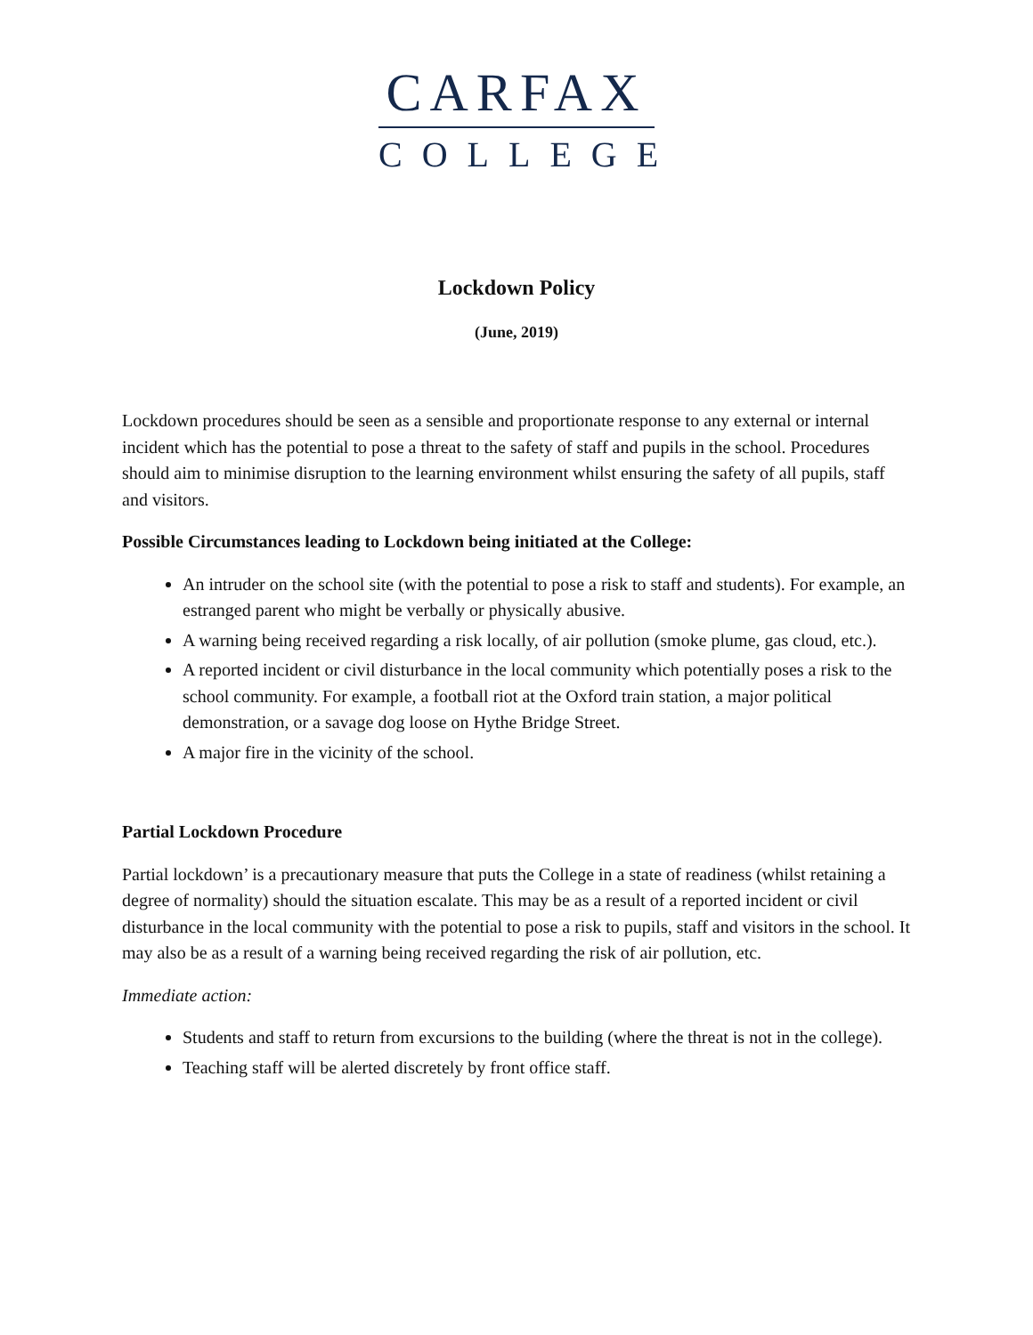CARFAX
COLLEGE
Lockdown Policy
(June, 2019)
Lockdown procedures should be seen as a sensible and proportionate response to any external or internal incident which has the potential to pose a threat to the safety of staff and pupils in the school. Procedures should aim to minimise disruption to the learning environment whilst ensuring the safety of all pupils, staff and visitors.
Possible Circumstances leading to Lockdown being initiated at the College:
An intruder on the school site (with the potential to pose a risk to staff and students). For example, an estranged parent who might be verbally or physically abusive.
A warning being received regarding a risk locally, of air pollution (smoke plume, gas cloud, etc.).
A reported incident or civil disturbance in the local community which potentially poses a risk to the school community. For example, a football riot at the Oxford train station, a major political demonstration, or a savage dog loose on Hythe Bridge Street.
A major fire in the vicinity of the school.
Partial Lockdown Procedure
Partial lockdown’ is a precautionary measure that puts the College in a state of readiness (whilst retaining a degree of normality) should the situation escalate. This may be as a result of a reported incident or civil disturbance in the local community with the potential to pose a risk to pupils, staff and visitors in the school. It may also be as a result of a warning being received regarding the risk of air pollution, etc.
Immediate action:
Students and staff to return from excursions to the building (where the threat is not in the college).
Teaching staff will be alerted discretely by front office staff.